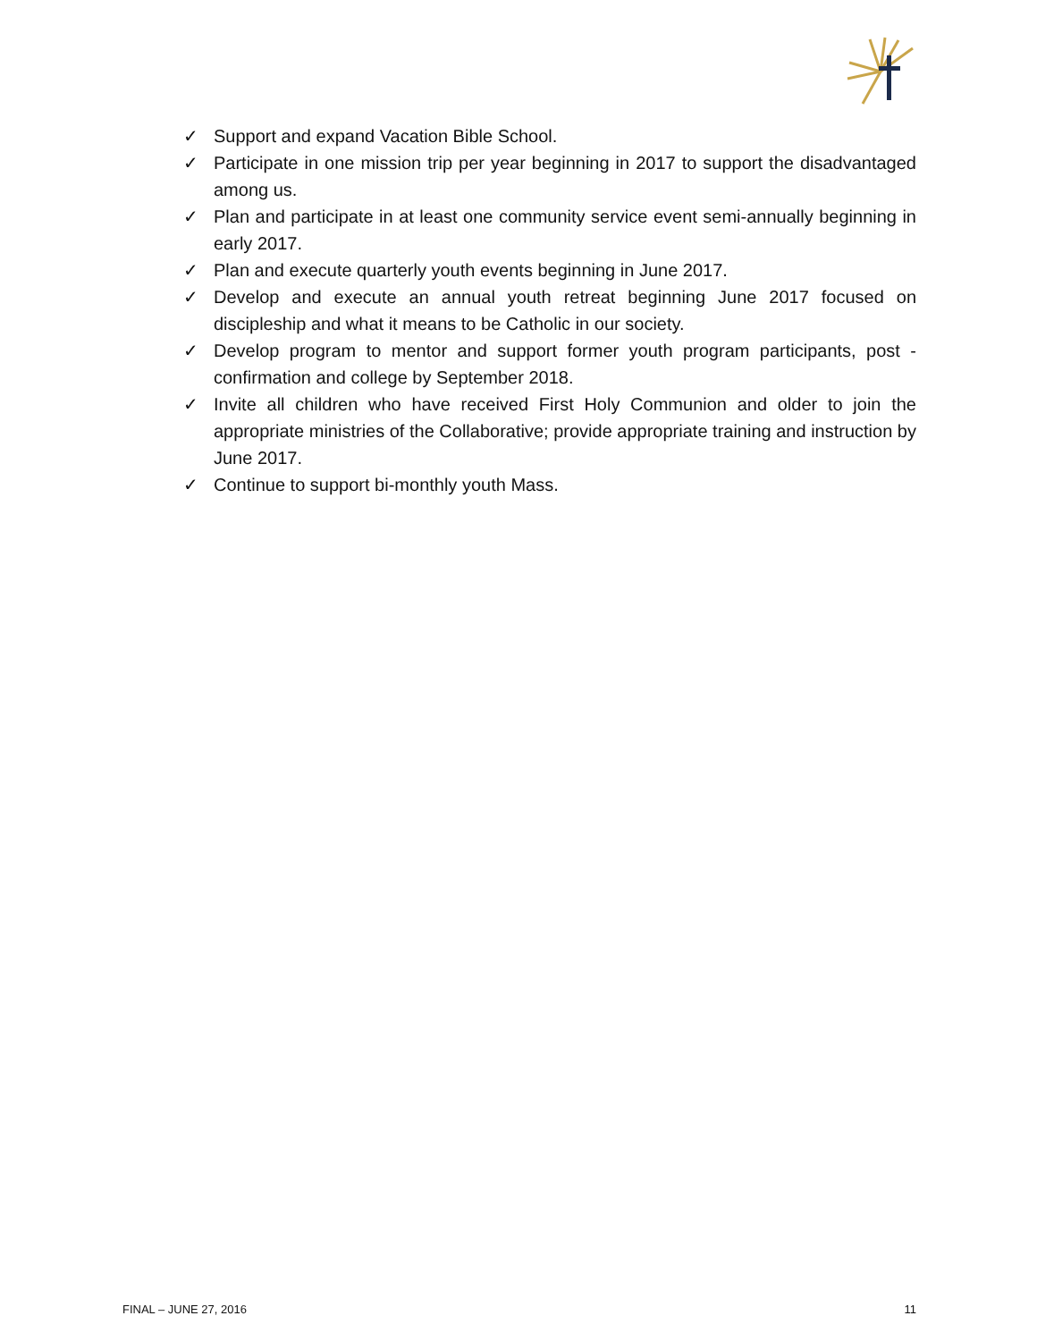✓ Support and expand Vacation Bible School.
✓ Participate in one mission trip per year beginning in 2017 to support the disadvantaged among us.
✓ Plan and participate in at least one community service event semi-annually beginning in early 2017.
✓ Plan and execute quarterly youth events beginning in June 2017.
✓ Develop and execute an annual youth retreat beginning June 2017 focused on discipleship and what it means to be Catholic in our society.
✓ Develop program to mentor and support former youth program participants, post - confirmation and college by September 2018.
✓ Invite all children who have received First Holy Communion and older to join the appropriate ministries of the Collaborative; provide appropriate training and instruction by June 2017.
✓ Continue to support bi-monthly youth Mass.
FINAL – JUNE 27, 2016 11